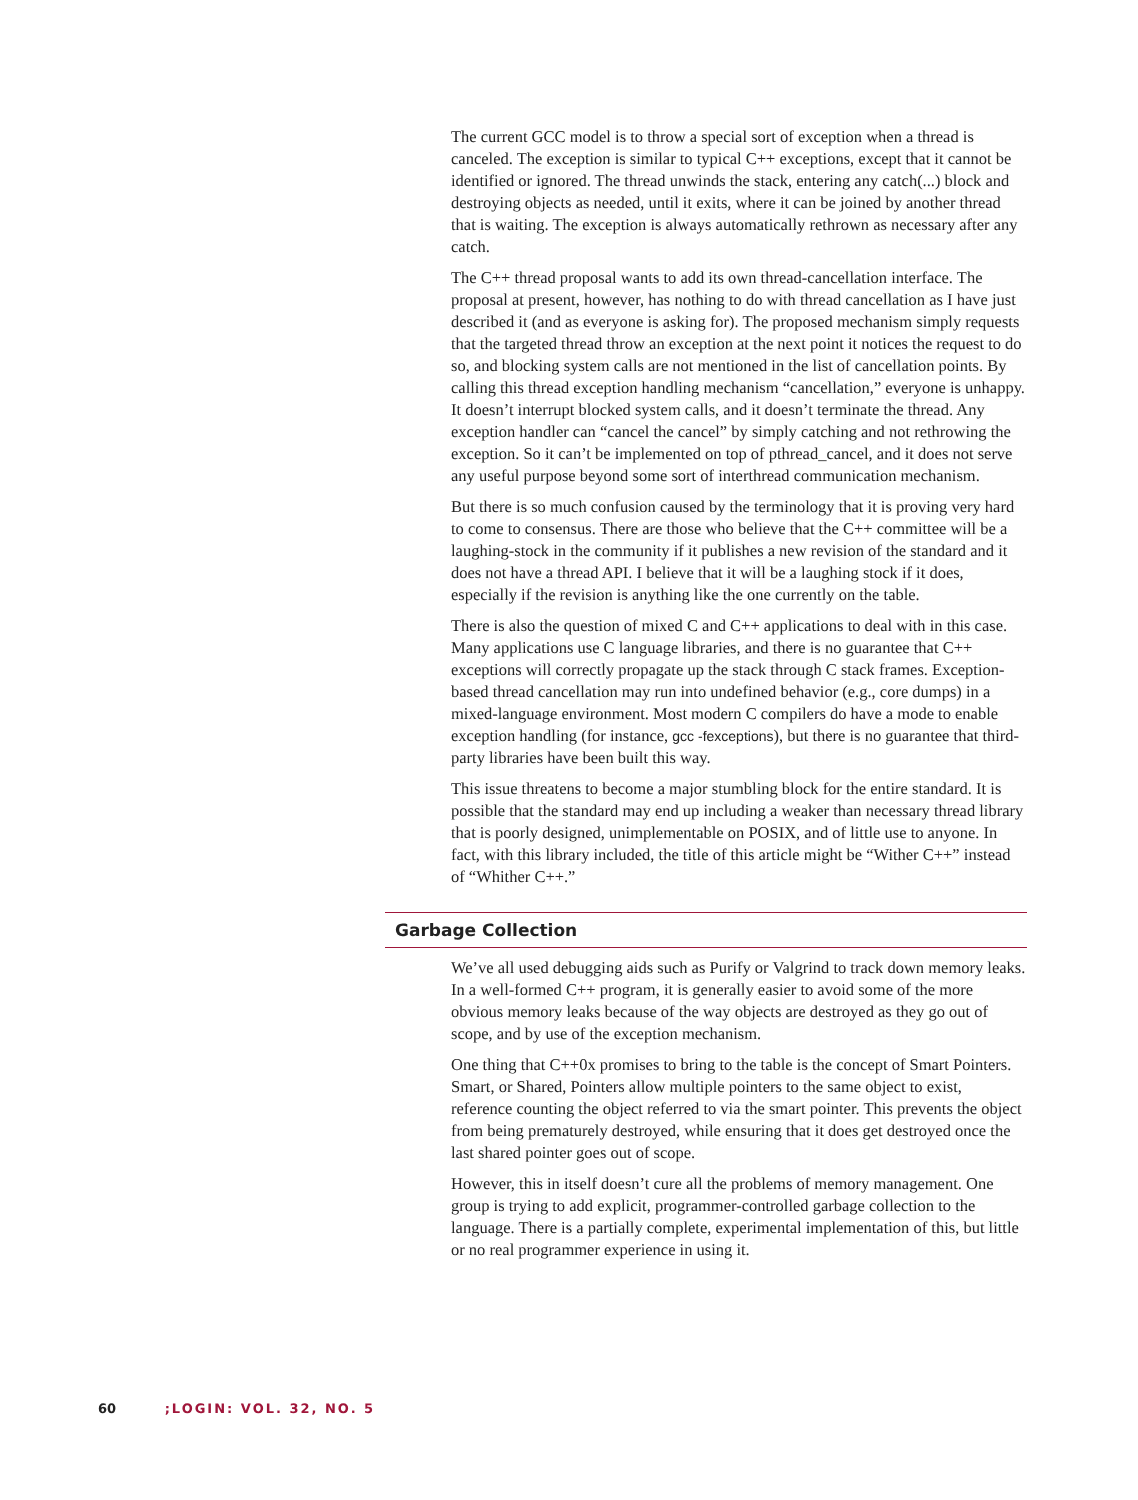The current GCC model is to throw a special sort of exception when a thread is canceled. The exception is similar to typical C++ exceptions, except that it cannot be identified or ignored. The thread unwinds the stack, entering any catch(...) block and destroying objects as needed, until it exits, where it can be joined by another thread that is waiting. The exception is always automatically rethrown as necessary after any catch.
The C++ thread proposal wants to add its own thread-cancellation interface. The proposal at present, however, has nothing to do with thread cancellation as I have just described it (and as everyone is asking for). The proposed mechanism simply requests that the targeted thread throw an exception at the next point it notices the request to do so, and blocking system calls are not mentioned in the list of cancellation points. By calling this thread exception handling mechanism “cancellation,” everyone is unhappy. It doesn’t interrupt blocked system calls, and it doesn’t terminate the thread. Any exception handler can “cancel the cancel” by simply catching and not rethrowing the exception. So it can’t be implemented on top of pthread_cancel, and it does not serve any useful purpose beyond some sort of interthread communication mechanism.
But there is so much confusion caused by the terminology that it is proving very hard to come to consensus. There are those who believe that the C++ committee will be a laughing-stock in the community if it publishes a new revision of the standard and it does not have a thread API. I believe that it will be a laughing stock if it does, especially if the revision is anything like the one currently on the table.
There is also the question of mixed C and C++ applications to deal with in this case. Many applications use C language libraries, and there is no guarantee that C++ exceptions will correctly propagate up the stack through C stack frames. Exception-based thread cancellation may run into undefined behavior (e.g., core dumps) in a mixed-language environment. Most modern C compilers do have a mode to enable exception handling (for instance, gcc -fexceptions), but there is no guarantee that third-party libraries have been built this way.
This issue threatens to become a major stumbling block for the entire standard. It is possible that the standard may end up including a weaker than necessary thread library that is poorly designed, unimplementable on POSIX, and of little use to anyone. In fact, with this library included, the title of this article might be “Wither C++” instead of “Whither C++.”
Garbage Collection
We’ve all used debugging aids such as Purify or Valgrind to track down memory leaks. In a well-formed C++ program, it is generally easier to avoid some of the more obvious memory leaks because of the way objects are destroyed as they go out of scope, and by use of the exception mechanism.
One thing that C++0x promises to bring to the table is the concept of Smart Pointers. Smart, or Shared, Pointers allow multiple pointers to the same object to exist, reference counting the object referred to via the smart pointer. This prevents the object from being prematurely destroyed, while ensuring that it does get destroyed once the last shared pointer goes out of scope.
However, this in itself doesn’t cure all the problems of memory management. One group is trying to add explicit, programmer-controlled garbage collection to the language. There is a partially complete, experimental implementation of this, but little or no real programmer experience in using it.
60 ;LOGIN: VOL. 32, NO. 5